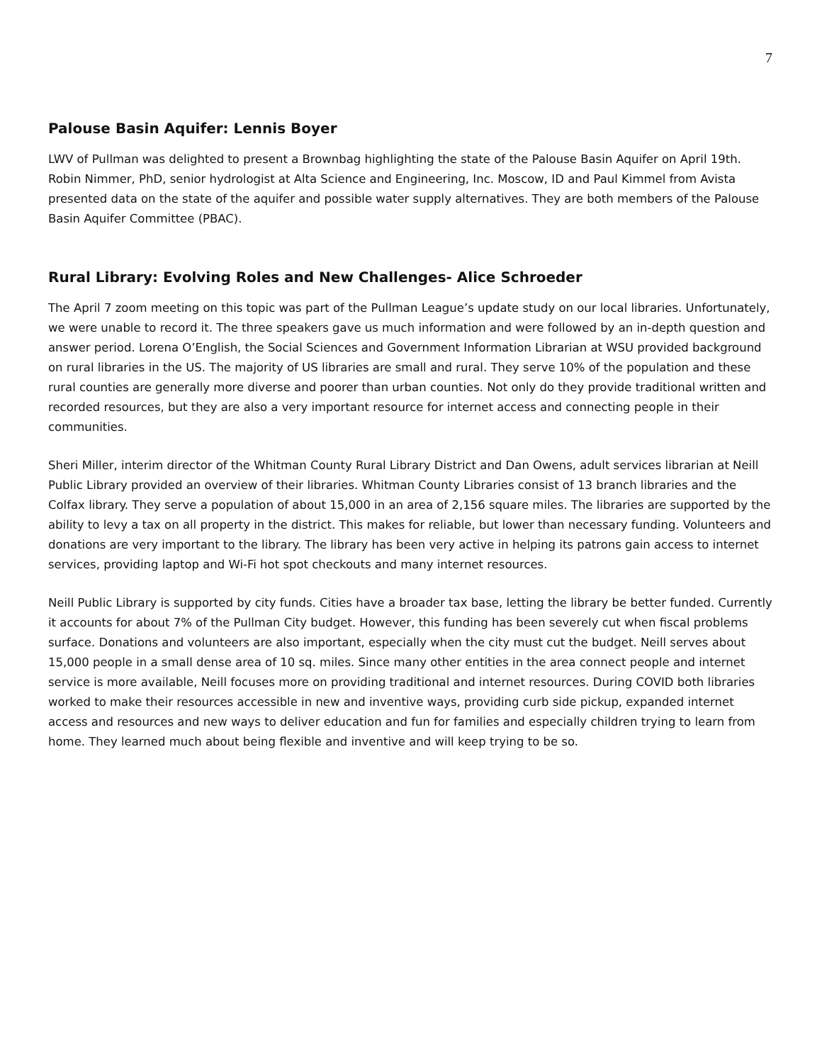7
Palouse Basin Aquifer: Lennis Boyer
LWV of Pullman was delighted to present a Brownbag highlighting the state of the Palouse Basin Aquifer on April 19th. Robin Nimmer, PhD, senior hydrologist at Alta Science and Engineering, Inc. Moscow, ID and Paul Kimmel from Avista presented data on the state of the aquifer and possible water supply alternatives. They are both members of the Palouse Basin Aquifer Committee (PBAC).
Rural Library: Evolving Roles and New Challenges- Alice Schroeder
The April 7 zoom meeting on this topic was part of the Pullman League’s update study on our local libraries. Unfortunately, we were unable to record it. The three speakers gave us much information and were followed by an in-depth question and answer period. Lorena O’English, the Social Sciences and Government Information Librarian at WSU provided background on rural libraries in the US. The majority of US libraries are small and rural. They serve 10% of the population and these rural counties are generally more diverse and poorer than urban counties. Not only do they provide traditional written and recorded resources, but they are also a very important resource for internet access and connecting people in their communities.
Sheri Miller, interim director of the Whitman County Rural Library District and Dan Owens, adult services librarian at Neill Public Library provided an overview of their libraries. Whitman County Libraries consist of 13 branch libraries and the Colfax library. They serve a population of about 15,000 in an area of 2,156 square miles. The libraries are supported by the ability to levy a tax on all property in the district. This makes for reliable, but lower than necessary funding. Volunteers and donations are very important to the library. The library has been very active in helping its patrons gain access to internet services, providing laptop and Wi-Fi hot spot checkouts and many internet resources.
Neill Public Library is supported by city funds. Cities have a broader tax base, letting the library be better funded. Currently it accounts for about 7% of the Pullman City budget. However, this funding has been severely cut when fiscal problems surface. Donations and volunteers are also important, especially when the city must cut the budget. Neill serves about 15,000 people in a small dense area of 10 sq. miles. Since many other entities in the area connect people and internet service is more available, Neill focuses more on providing traditional and internet resources. During COVID both libraries worked to make their resources accessible in new and inventive ways, providing curb side pickup, expanded internet access and resources and new ways to deliver education and fun for families and especially children trying to learn from home. They learned much about being flexible and inventive and will keep trying to be so.